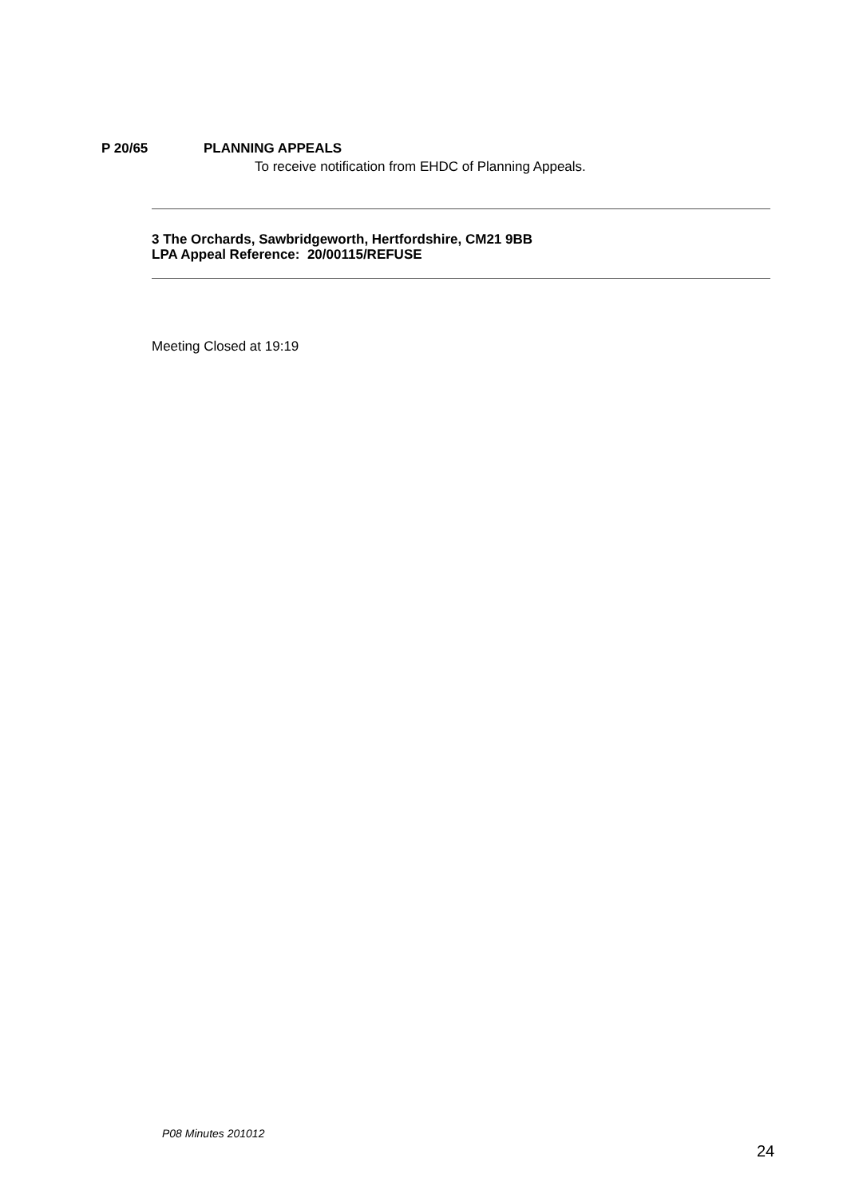P 20/65 PLANNING APPEALS
To receive notification from EHDC of Planning Appeals.
3 The Orchards, Sawbridgeworth, Hertfordshire, CM21 9BB
LPA Appeal Reference: 20/00115/REFUSE
Meeting Closed at 19:19
P08 Minutes 201012
24